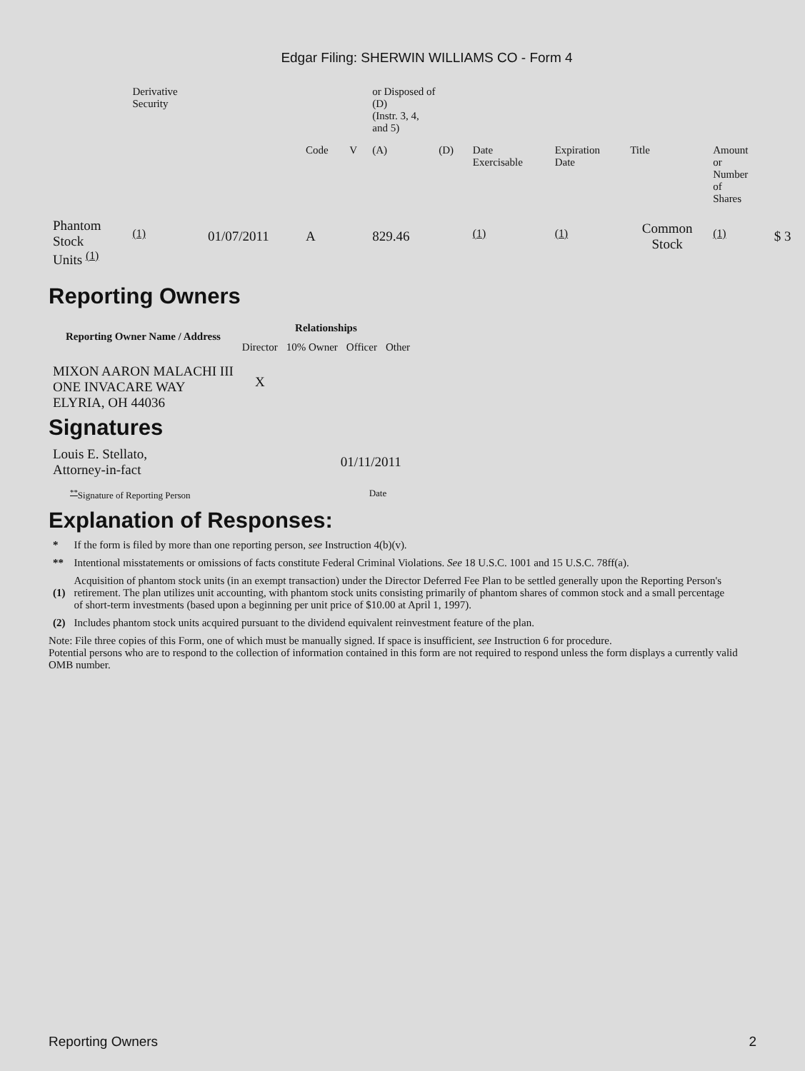Edgar Filing: SHERWIN WILLIAMS CO - Form 4
| | Derivative Security | | | | or Disposed of (D) (Instr. 3, 4, and 5) | | | | | | |
| | | | Code | V | (A) | (D) | Date Exercisable | Expiration Date | Title | Amount or Number of Shares | |
| Phantom Stock Units <sup>(1)</sup> | <sup>(1)</sup> | 01/07/2011 | A | | 829.46 | | <sup>(1)</sup> | <sup>(1)</sup> | Common Stock | <sup>(1)</sup> | $ 3 |
Reporting Owners
| Reporting Owner Name / Address | Relationships | | | |
| --- | --- | --- | --- | --- |
| | Director | 10% Owner | Officer | Other |
| MIXON AARON MALACHI III ONE INVACARE WAY ELYRIA, OH 44036 | X | | | |
Signatures
| Louis E. Stellato, Attorney-in-fact | 01/11/2011 |
| <sup>**</sup> Signature of Reporting Person | Date |
Explanation of Responses:
| * | If the form is filed by more than one reporting person, see Instruction 4(b)(v). |
| ** | Intentional misstatements or omissions of facts constitute Federal Criminal Violations. See 18 U.S.C. 1001 and 15 U.S.C. 78ff(a). |
| (1) | Acquisition of phantom stock units (in an exempt transaction) under the Director Deferred Fee Plan to be settled generally upon the Reporting Person's retirement. The plan utilizes unit accounting, with phantom stock units consisting primarily of phantom shares of common stock and a small percentage of short-term investments (based upon a beginning per unit price of $10.00 at April 1, 1997). |
| (2) | Includes phantom stock units acquired pursuant to the dividend equivalent reinvestment feature of the plan. |
Note: File three copies of this Form, one of which must be manually signed. If space is insufficient, see Instruction 6 for procedure.
Potential persons who are to respond to the collection of information contained in this form are not required to respond unless the form displays a currently valid OMB number.
Reporting Owners 2